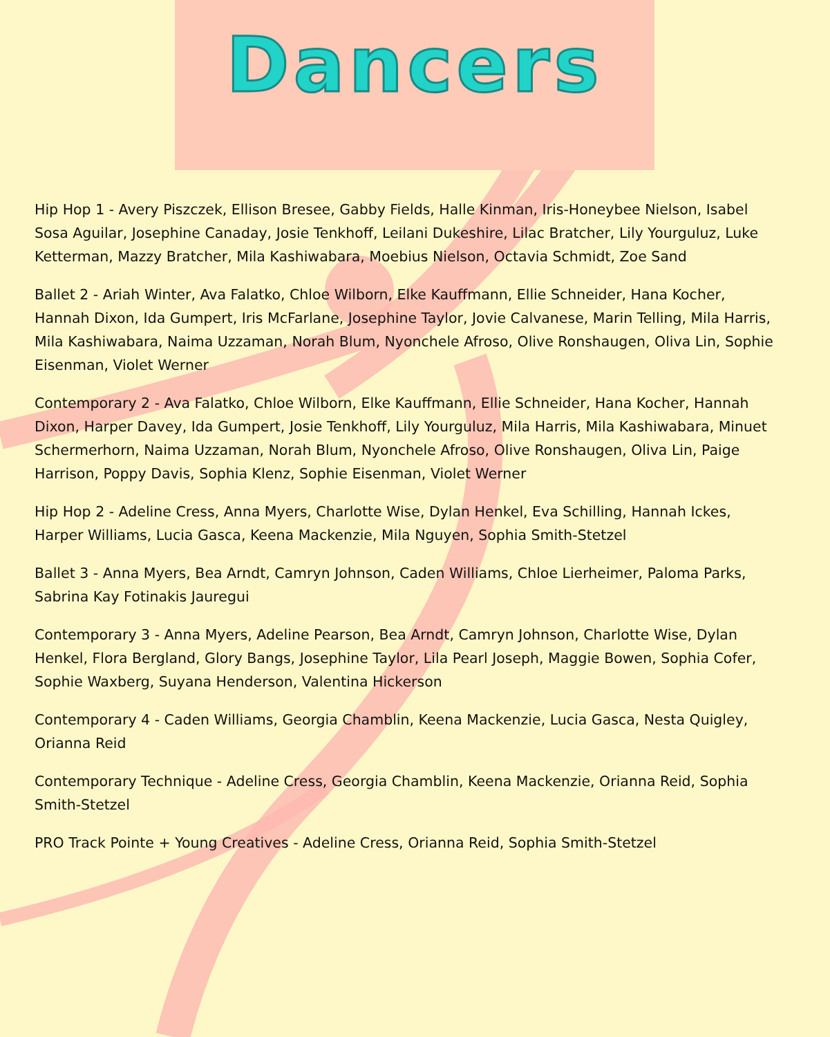Dancers
Hip Hop 1 - Avery Piszczek, Ellison Bresee, Gabby Fields, Halle Kinman, Iris-Honeybee Nielson, Isabel Sosa Aguilar, Josephine Canaday, Josie Tenkhoff, Leilani Dukeshire, Lilac Bratcher, Lily Yourguluz, Luke Ketterman, Mazzy Bratcher, Mila Kashiwabara, Moebius Nielson, Octavia Schmidt, Zoe Sand
Ballet 2 - Ariah Winter, Ava Falatko, Chloe Wilborn, Elke Kauffmann, Ellie Schneider, Hana Kocher, Hannah Dixon, Ida Gumpert, Iris McFarlane, Josephine Taylor, Jovie Calvanese, Marin Telling, Mila Harris, Mila Kashiwabara, Naima Uzzaman, Norah Blum, Nyonchele Afroso, Olive Ronshaugen, Oliva Lin, Sophie Eisenman, Violet Werner
Contemporary 2 - Ava Falatko, Chloe Wilborn, Elke Kauffmann, Ellie Schneider, Hana Kocher, Hannah Dixon, Harper Davey, Ida Gumpert, Josie Tenkhoff, Lily Yourguluz, Mila Harris, Mila Kashiwabara, Minuet Schermerhorn, Naima Uzzaman, Norah Blum, Nyonchele Afroso, Olive Ronshaugen, Oliva Lin, Paige Harrison, Poppy Davis, Sophia Klenz, Sophie Eisenman, Violet Werner
Hip Hop 2 - Adeline Cress, Anna Myers, Charlotte Wise, Dylan Henkel, Eva Schilling, Hannah Ickes, Harper Williams, Lucia Gasca, Keena Mackenzie, Mila Nguyen, Sophia Smith-Stetzel
Ballet 3 - Anna Myers, Bea Arndt, Camryn Johnson, Caden Williams, Chloe Lierheimer, Paloma Parks, Sabrina Kay Fotinakis Jauregui
Contemporary 3 - Anna Myers, Adeline Pearson, Bea Arndt, Camryn Johnson, Charlotte Wise, Dylan Henkel, Flora Bergland, Glory Bangs, Josephine Taylor, Lila Pearl Joseph, Maggie Bowen, Sophia Cofer, Sophie Waxberg, Suyana Henderson, Valentina Hickerson
Contemporary 4 - Caden Williams, Georgia Chamblin, Keena Mackenzie, Lucia Gasca, Nesta Quigley, Orianna Reid
Contemporary Technique - Adeline Cress, Georgia Chamblin, Keena Mackenzie, Orianna Reid, Sophia Smith-Stetzel
PRO Track Pointe + Young Creatives - Adeline Cress, Orianna Reid, Sophia Smith-Stetzel